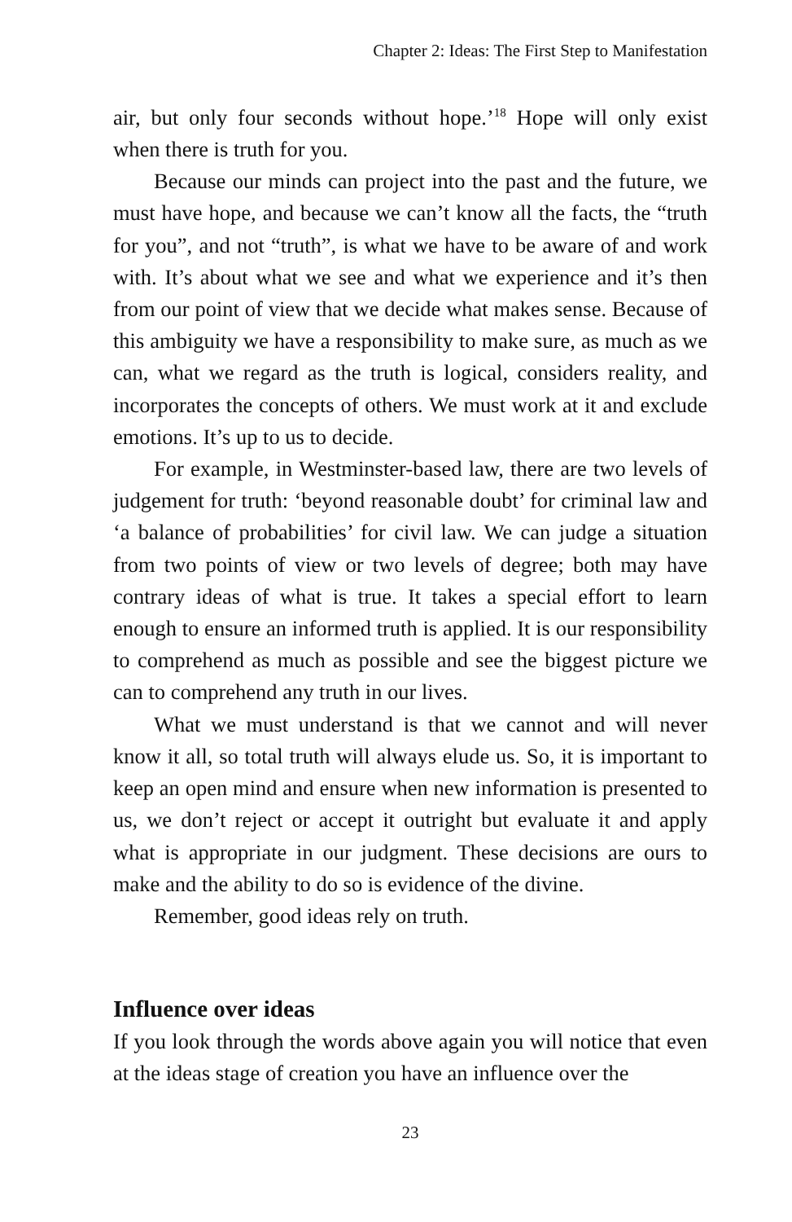Chapter 2: Ideas: The First Step to Manifestation
air, but only four seconds without hope.’<sup>18</sup> Hope will only exist when there is truth for you.
Because our minds can project into the past and the future, we must have hope, and because we can’t know all the facts, the “truth for you”, and not “truth”, is what we have to be aware of and work with. It’s about what we see and what we experience and it’s then from our point of view that we decide what makes sense. Because of this ambiguity we have a responsibility to make sure, as much as we can, what we regard as the truth is logical, considers reality, and incorporates the concepts of others. We must work at it and exclude emotions. It’s up to us to decide.
For example, in Westminster-based law, there are two levels of judgement for truth: ‘beyond reasonable doubt’ for criminal law and ‘a balance of probabilities’ for civil law. We can judge a situation from two points of view or two levels of degree; both may have contrary ideas of what is true. It takes a special effort to learn enough to ensure an informed truth is applied. It is our responsibility to comprehend as much as possible and see the biggest picture we can to comprehend any truth in our lives.
What we must understand is that we cannot and will never know it all, so total truth will always elude us. So, it is important to keep an open mind and ensure when new information is presented to us, we don’t reject or accept it outright but evaluate it and apply what is appropriate in our judgment. These decisions are ours to make and the ability to do so is evidence of the divine.
Remember, good ideas rely on truth.
Influence over ideas
If you look through the words above again you will notice that even at the ideas stage of creation you have an influence over the
23